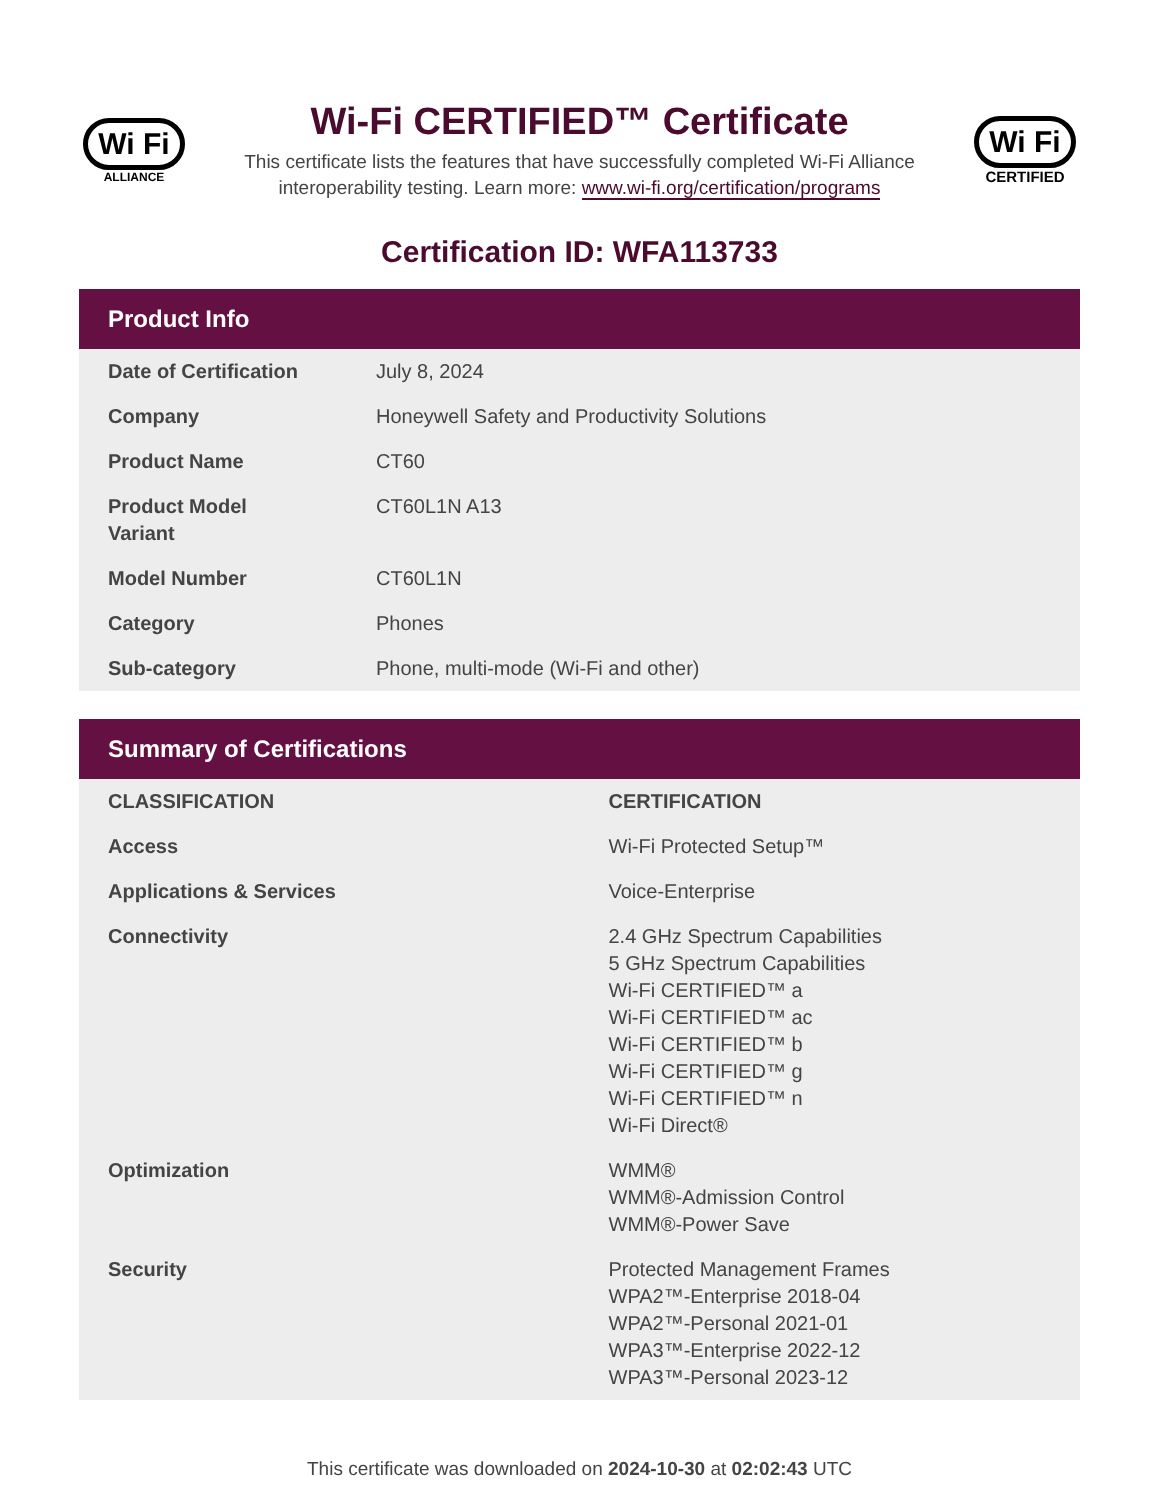Wi Fi
ALLIANCE
Wi-Fi CERTIFIED™ Certificate
This certificate lists the features that have successfully completed Wi-Fi Alliance
interoperability testing. Learn more: www.wi-fi.org/certification/programs
Wi Fi
CERTIFIED
Certification ID: WFA113733
Product Info
| Date of Certification | July 8, 2024 |
| Company | Honeywell Safety and Productivity Solutions |
| Product Name | CT60 |
| Product Model Variant | CT60L1N A13 |
| Model Number | CT60L1N |
| Category | Phones |
| Sub-category | Phone, multi-mode (Wi-Fi and other) |
Summary of Certifications
| CLASSIFICATION | CERTIFICATION |
| --- | --- |
| Access | Wi-Fi Protected Setup™ |
| Applications & Services | Voice-Enterprise |
| Connectivity | 2.4 GHz Spectrum Capabilities 5 GHz Spectrum Capabilities Wi-Fi CERTIFIED™ a Wi-Fi CERTIFIED™ ac Wi-Fi CERTIFIED™ b Wi-Fi CERTIFIED™ g Wi-Fi CERTIFIED™ n Wi-Fi Direct® |
| Optimization | WMM® WMM®-Admission Control WMM®-Power Save |
| Security | Protected Management Frames WPA2™-Enterprise 2018-04 WPA2™-Personal 2021-01 WPA3™-Enterprise 2022-12 WPA3™-Personal 2023-12 |
This certificate was downloaded on 2024-10-30 at 02:02:43 UTC